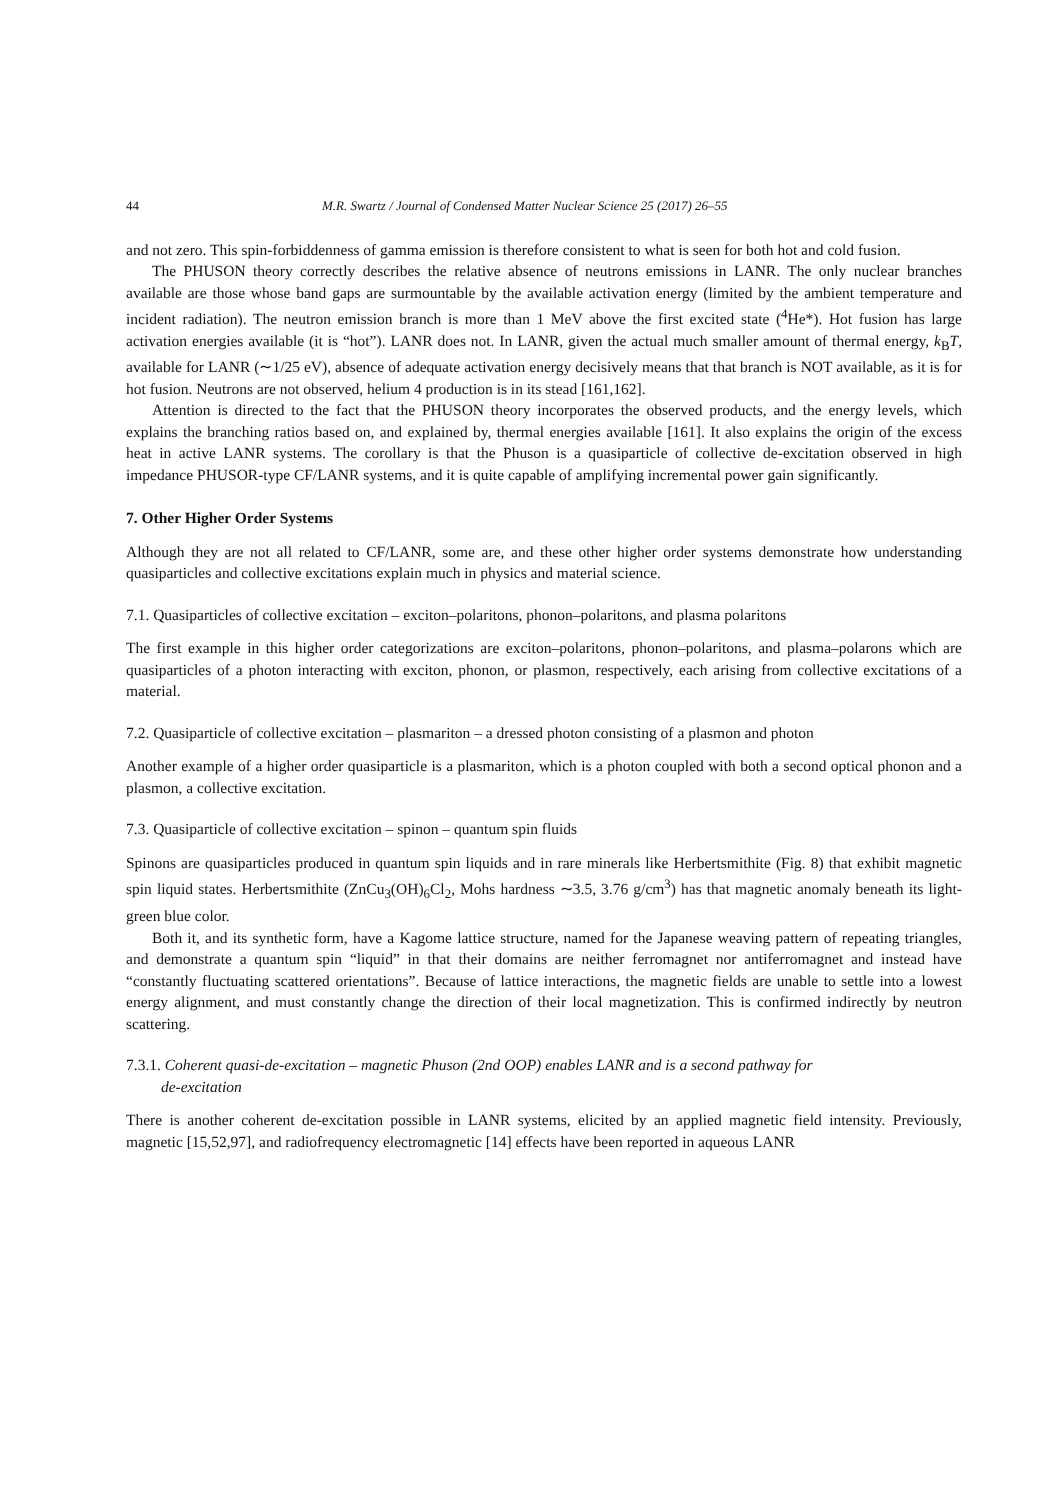44 M.R. Swartz / Journal of Condensed Matter Nuclear Science 25 (2017) 26–55
and not zero. This spin-forbiddenness of gamma emission is therefore consistent to what is seen for both hot and cold fusion.
The PHUSON theory correctly describes the relative absence of neutrons emissions in LANR. The only nuclear branches available are those whose band gaps are surmountable by the available activation energy (limited by the ambient temperature and incident radiation). The neutron emission branch is more than 1 MeV above the first excited state (<sup>4</sup>He*). Hot fusion has large activation energies available (it is “hot”). LANR does not. In LANR, given the actual much smaller amount of thermal energy, k<sub>B</sub>T, available for LANR (∼1/25 eV), absence of adequate activation energy decisively means that that branch is NOT available, as it is for hot fusion. Neutrons are not observed, helium 4 production is in its stead [161,162].
Attention is directed to the fact that the PHUSON theory incorporates the observed products, and the energy levels, which explains the branching ratios based on, and explained by, thermal energies available [161]. It also explains the origin of the excess heat in active LANR systems. The corollary is that the Phuson is a quasiparticle of collective de-excitation observed in high impedance PHUSOR-type CF/LANR systems, and it is quite capable of amplifying incremental power gain significantly.
7. Other Higher Order Systems
Although they are not all related to CF/LANR, some are, and these other higher order systems demonstrate how understanding quasiparticles and collective excitations explain much in physics and material science.
7.1. Quasiparticles of collective excitation – exciton–polaritons, phonon–polaritons, and plasma polaritons
The first example in this higher order categorizations are exciton–polaritons, phonon–polaritons, and plasma–polarons which are quasiparticles of a photon interacting with exciton, phonon, or plasmon, respectively, each arising from collective excitations of a material.
7.2. Quasiparticle of collective excitation – plasmariton – a dressed photon consisting of a plasmon and photon
Another example of a higher order quasiparticle is a plasmariton, which is a photon coupled with both a second optical phonon and a plasmon, a collective excitation.
7.3. Quasiparticle of collective excitation – spinon – quantum spin fluids
Spinons are quasiparticles produced in quantum spin liquids and in rare minerals like Herbertsmithite (Fig. 8) that exhibit magnetic spin liquid states. Herbertsmithite (ZnCu<sub>3</sub>(OH)<sub>6</sub>Cl<sub>2</sub>, Mohs hardness ∼3.5, 3.76 g/cm<sup>3</sup>) has that magnetic anomaly beneath its light-green blue color.
Both it, and its synthetic form, have a Kagome lattice structure, named for the Japanese weaving pattern of repeating triangles, and demonstrate a quantum spin “liquid” in that their domains are neither ferromagnet nor antiferromagnet and instead have “constantly fluctuating scattered orientations”. Because of lattice interactions, the magnetic fields are unable to settle into a lowest energy alignment, and must constantly change the direction of their local magnetization. This is confirmed indirectly by neutron scattering.
7.3.1. Coherent quasi-de-excitation – magnetic Phuson (2nd OOP) enables LANR and is a second pathway for
de-excitation
There is another coherent de-excitation possible in LANR systems, elicited by an applied magnetic field intensity. Previously, magnetic [15,52,97], and radiofrequency electromagnetic [14] effects have been reported in aqueous LANR